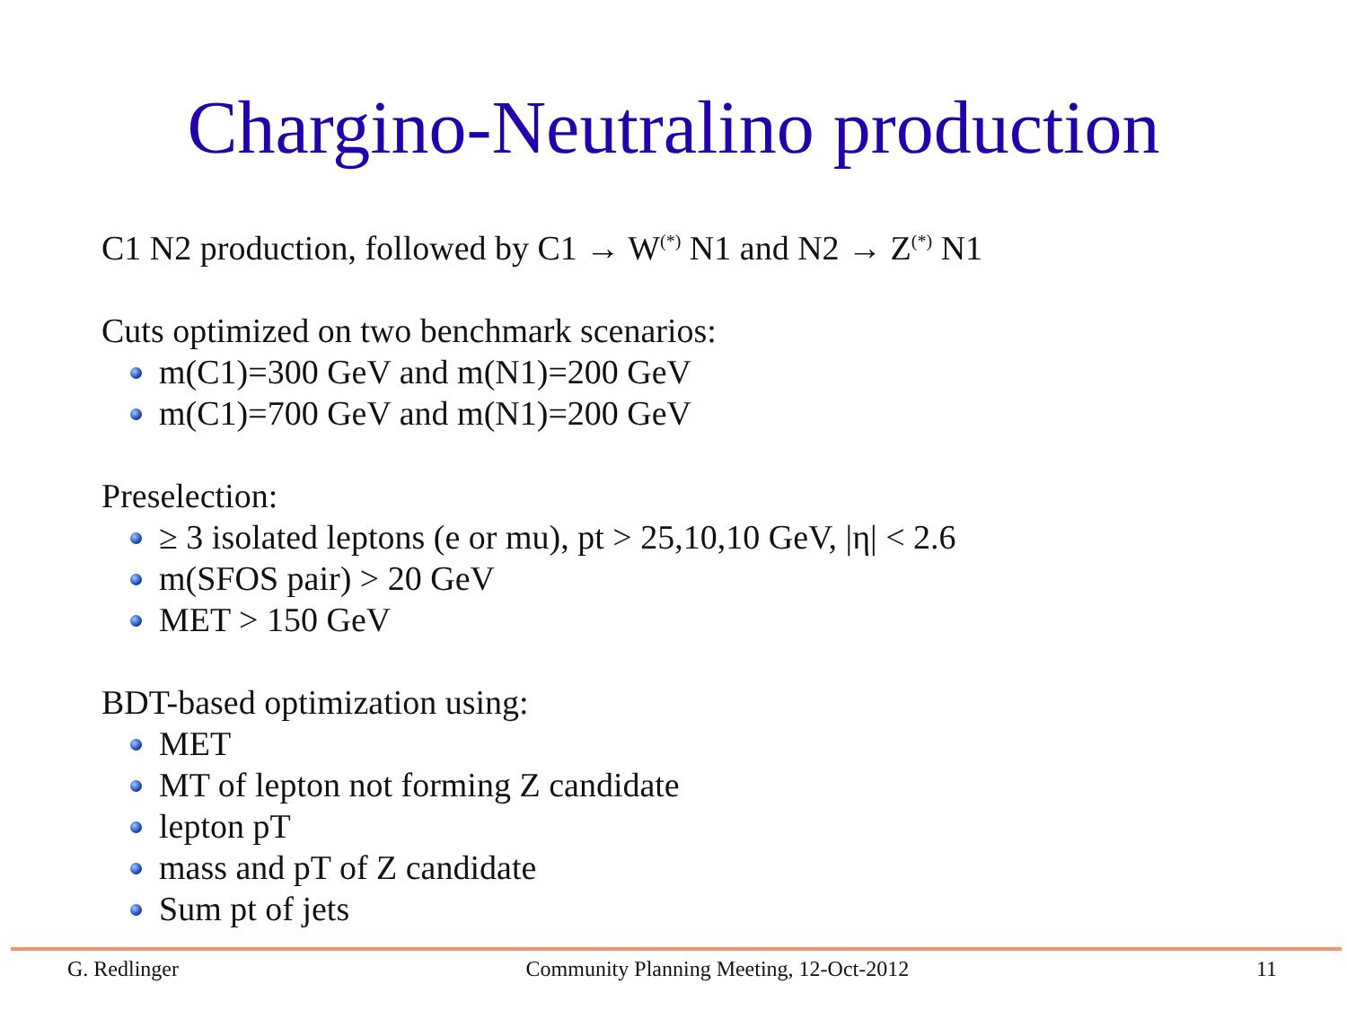Chargino-Neutralino production
C1 N2 production, followed by C1 → W<sup>(*)</sup> N1 and N2 → Z<sup>(*)</sup> N1
Cuts optimized on two benchmark scenarios:
m(C1)=300 GeV and m(N1)=200 GeV
m(C1)=700 GeV and m(N1)=200 GeV
Preselection:
≥ 3 isolated leptons (e or mu), pt > 25,10,10 GeV, |η| < 2.6
m(SFOS pair) > 20 GeV
MET > 150 GeV
BDT-based optimization using:
MET
MT of lepton not forming Z candidate
lepton pT
mass and pT of Z candidate
Sum pt of jets
G. Redlinger Community Planning Meeting, 12-Oct-2012 11